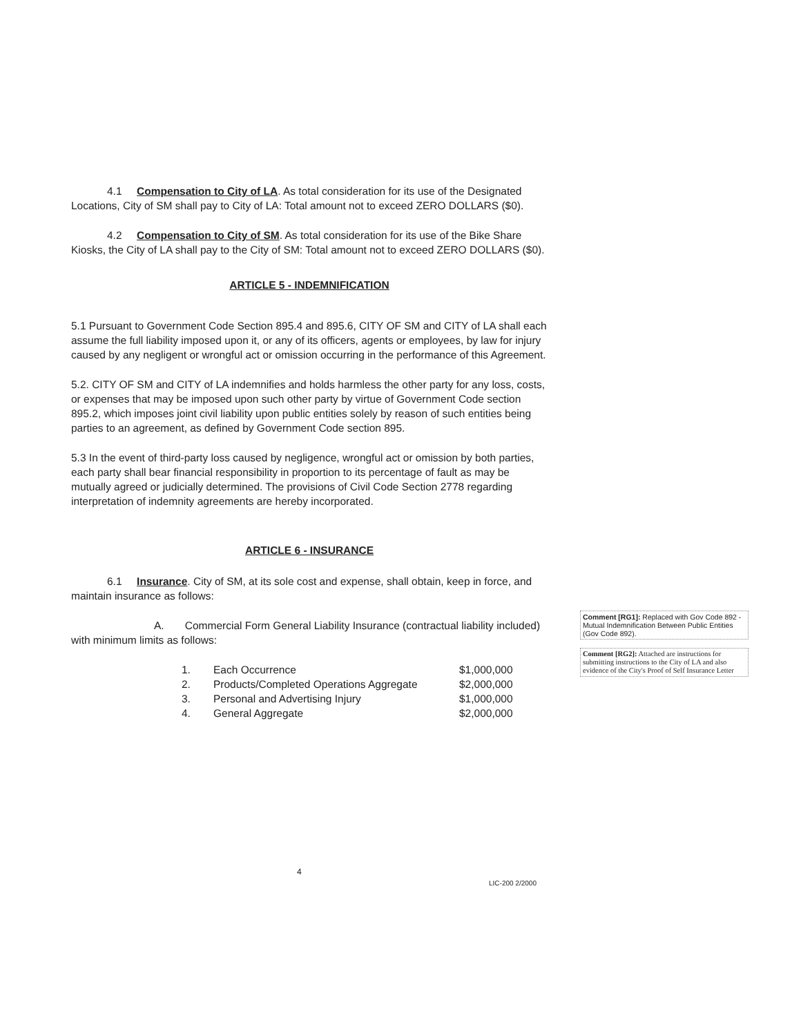4.1 Compensation to City of LA. As total consideration for its use of the Designated Locations, City of SM shall pay to City of LA: Total amount not to exceed ZERO DOLLARS ($0).
4.2 Compensation to City of SM. As total consideration for its use of the Bike Share Kiosks, the City of LA shall pay to the City of SM: Total amount not to exceed ZERO DOLLARS ($0).
ARTICLE 5 - INDEMNIFICATION
5.1 Pursuant to Government Code Section 895.4 and 895.6, CITY OF SM and CITY of LA shall each assume the full liability imposed upon it, or any of its officers, agents or employees, by law for injury caused by any negligent or wrongful act or omission occurring in the performance of this Agreement.
5.2. CITY OF SM and CITY of LA indemnifies and holds harmless the other party for any loss, costs, or expenses that may be imposed upon such other party by virtue of Government Code section 895.2, which imposes joint civil liability upon public entities solely by reason of such entities being parties to an agreement, as defined by Government Code section 895.
5.3 In the event of third-party loss caused by negligence, wrongful act or omission by both parties, each party shall bear financial responsibility in proportion to its percentage of fault as may be mutually agreed or judicially determined. The provisions of Civil Code Section 2778 regarding interpretation of indemnity agreements are hereby incorporated.
ARTICLE 6 - INSURANCE
6.1 Insurance. City of SM, at its sole cost and expense, shall obtain, keep in force, and maintain insurance as follows:
A. Commercial Form General Liability Insurance (contractual liability included) with minimum limits as follows:
| 1. | Each Occurrence | $1,000,000 |
| 2. | Products/Completed Operations Aggregate | $2,000,000 |
| 3. | Personal and Advertising Injury | $1,000,000 |
| 4. | General Aggregate | $2,000,000 |
Comment [RG1]: Replaced with Gov Code 892 - Mutual Indemnification Between Public Entities (Gov Code 892).
Comment [RG2]: Attached are instructions for submitting instructions to the City of LA and also evidence of the City's Proof of Self Insurance Letter
4
LIC-200 2/2000